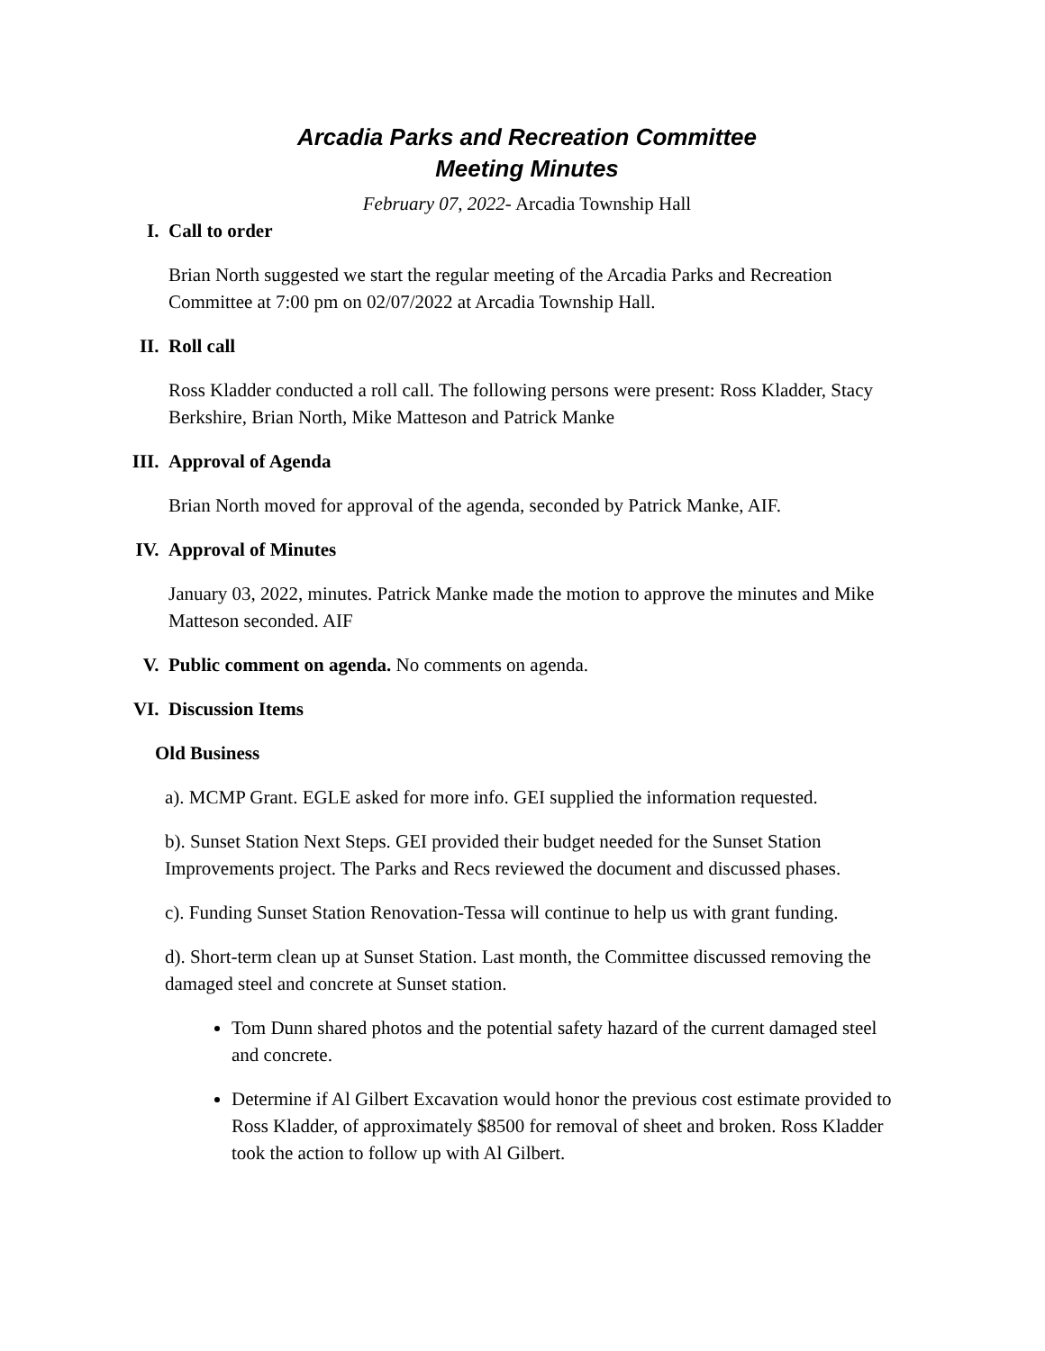Arcadia Parks and Recreation Committee
Meeting Minutes
February 07, 2022- Arcadia Township Hall
I. Call to order
Brian North suggested we start the regular meeting of the Arcadia Parks and Recreation Committee at 7:00 pm on 02/07/2022 at Arcadia Township Hall.
II. Roll call
Ross Kladder conducted a roll call. The following persons were present: Ross Kladder, Stacy Berkshire, Brian North, Mike Matteson and Patrick Manke
III. Approval of Agenda
Brian North moved for approval of the agenda, seconded by Patrick Manke, AIF.
IV. Approval of Minutes
January 03, 2022, minutes. Patrick Manke made the motion to approve the minutes and Mike Matteson seconded. AIF
V. Public comment on agenda. No comments on agenda.
VI. Discussion Items
Old Business
a). MCMP Grant. EGLE asked for more info. GEI supplied the information requested.
b). Sunset Station Next Steps. GEI provided their budget needed for the Sunset Station Improvements project. The Parks and Recs reviewed the document and discussed phases.
c). Funding Sunset Station Renovation-Tessa will continue to help us with grant funding.
d). Short-term clean up at Sunset Station. Last month, the Committee discussed removing the damaged steel and concrete at Sunset station.
Tom Dunn shared photos and the potential safety hazard of the current damaged steel and concrete.
Determine if Al Gilbert Excavation would honor the previous cost estimate provided to Ross Kladder, of approximately $8500 for removal of sheet and broken. Ross Kladder took the action to follow up with Al Gilbert.